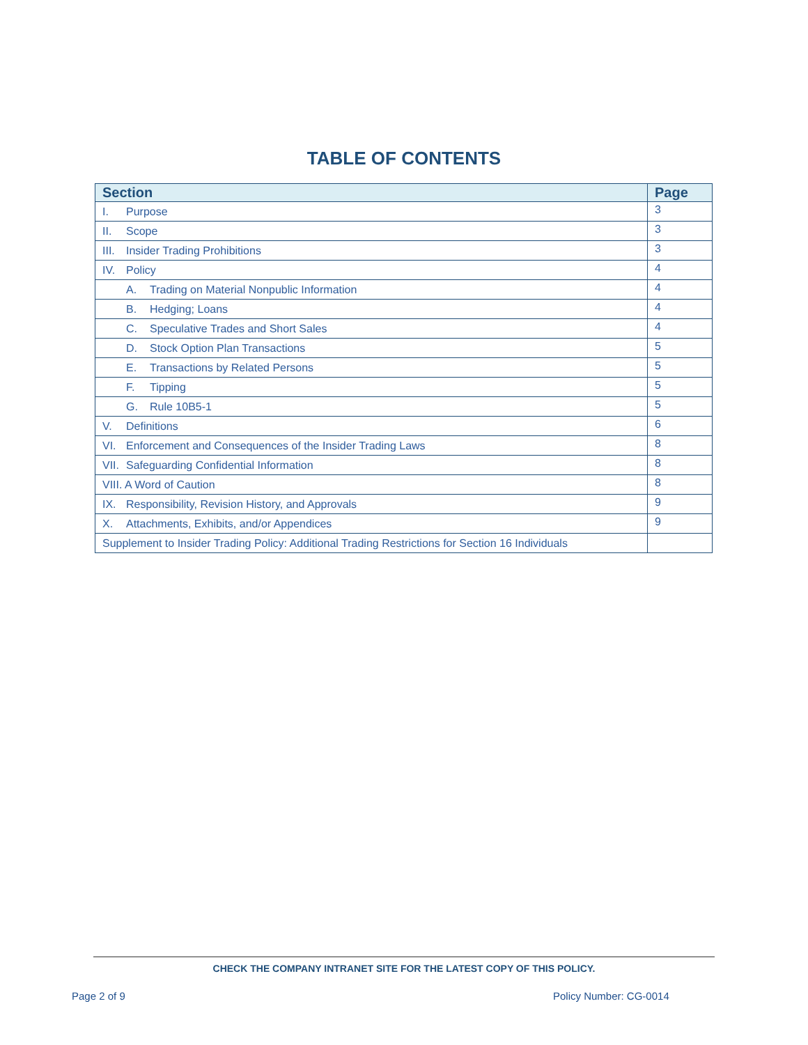TABLE OF CONTENTS
| Section | Page |
| --- | --- |
| I. Purpose | 3 |
| II. Scope | 3 |
| III. Insider Trading Prohibitions | 3 |
| IV. Policy | 4 |
| A. Trading on Material Nonpublic Information | 4 |
| B. Hedging; Loans | 4 |
| C. Speculative Trades and Short Sales | 4 |
| D. Stock Option Plan Transactions | 5 |
| E. Transactions by Related Persons | 5 |
| F. Tipping | 5 |
| G. Rule 10B5-1 | 5 |
| V. Definitions | 6 |
| VI. Enforcement and Consequences of the Insider Trading Laws | 8 |
| VII. Safeguarding Confidential Information | 8 |
| VIII. A Word of Caution | 8 |
| IX. Responsibility, Revision History, and Approvals | 9 |
| X. Attachments, Exhibits, and/or Appendices | 9 |
| Supplement to Insider Trading Policy: Additional Trading Restrictions for Section 16 Individuals | |
CHECK THE COMPANY INTRANET SITE FOR THE LATEST COPY OF THIS POLICY.
Page 2 of 9 Policy Number: CG-0014